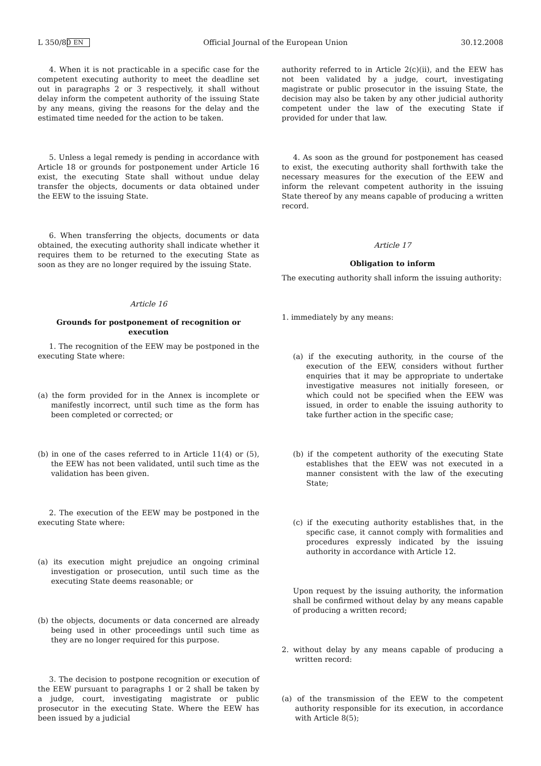L 350/80 EN Official Journal of the European Union 30.12.2008
4. When it is not practicable in a specific case for the competent executing authority to meet the deadline set out in paragraphs 2 or 3 respectively, it shall without delay inform the competent authority of the issuing State by any means, giving the reasons for the delay and the estimated time needed for the action to be taken.
5. Unless a legal remedy is pending in accordance with Article 18 or grounds for postponement under Article 16 exist, the executing State shall without undue delay transfer the objects, documents or data obtained under the EEW to the issuing State.
6. When transferring the objects, documents or data obtained, the executing authority shall indicate whether it requires them to be returned to the executing State as soon as they are no longer required by the issuing State.
Article 16
Grounds for postponement of recognition or execution
1. The recognition of the EEW may be postponed in the executing State where:
(a) the form provided for in the Annex is incomplete or manifestly incorrect, until such time as the form has been completed or corrected; or
(b) in one of the cases referred to in Article 11(4) or (5), the EEW has not been validated, until such time as the validation has been given.
2. The execution of the EEW may be postponed in the executing State where:
(a) its execution might prejudice an ongoing criminal investigation or prosecution, until such time as the executing State deems reasonable; or
(b) the objects, documents or data concerned are already being used in other proceedings until such time as they are no longer required for this purpose.
3. The decision to postpone recognition or execution of the EEW pursuant to paragraphs 1 or 2 shall be taken by a judge, court, investigating magistrate or public prosecutor in the executing State. Where the EEW has been issued by a judicial
authority referred to in Article 2(c)(ii), and the EEW has not been validated by a judge, court, investigating magistrate or public prosecutor in the issuing State, the decision may also be taken by any other judicial authority competent under the law of the executing State if provided for under that law.
4. As soon as the ground for postponement has ceased to exist, the executing authority shall forthwith take the necessary measures for the execution of the EEW and inform the relevant competent authority in the issuing State thereof by any means capable of producing a written record.
Article 17
Obligation to inform
The executing authority shall inform the issuing authority:
1. immediately by any means:
(a) if the executing authority, in the course of the execution of the EEW, considers without further enquiries that it may be appropriate to undertake investigative measures not initially foreseen, or which could not be specified when the EEW was issued, in order to enable the issuing authority to take further action in the specific case;
(b) if the competent authority of the executing State establishes that the EEW was not executed in a manner consistent with the law of the executing State;
(c) if the executing authority establishes that, in the specific case, it cannot comply with formalities and procedures expressly indicated by the issuing authority in accordance with Article 12.
Upon request by the issuing authority, the information shall be confirmed without delay by any means capable of producing a written record;
2. without delay by any means capable of producing a written record:
(a) of the transmission of the EEW to the competent authority responsible for its execution, in accordance with Article 8(5);